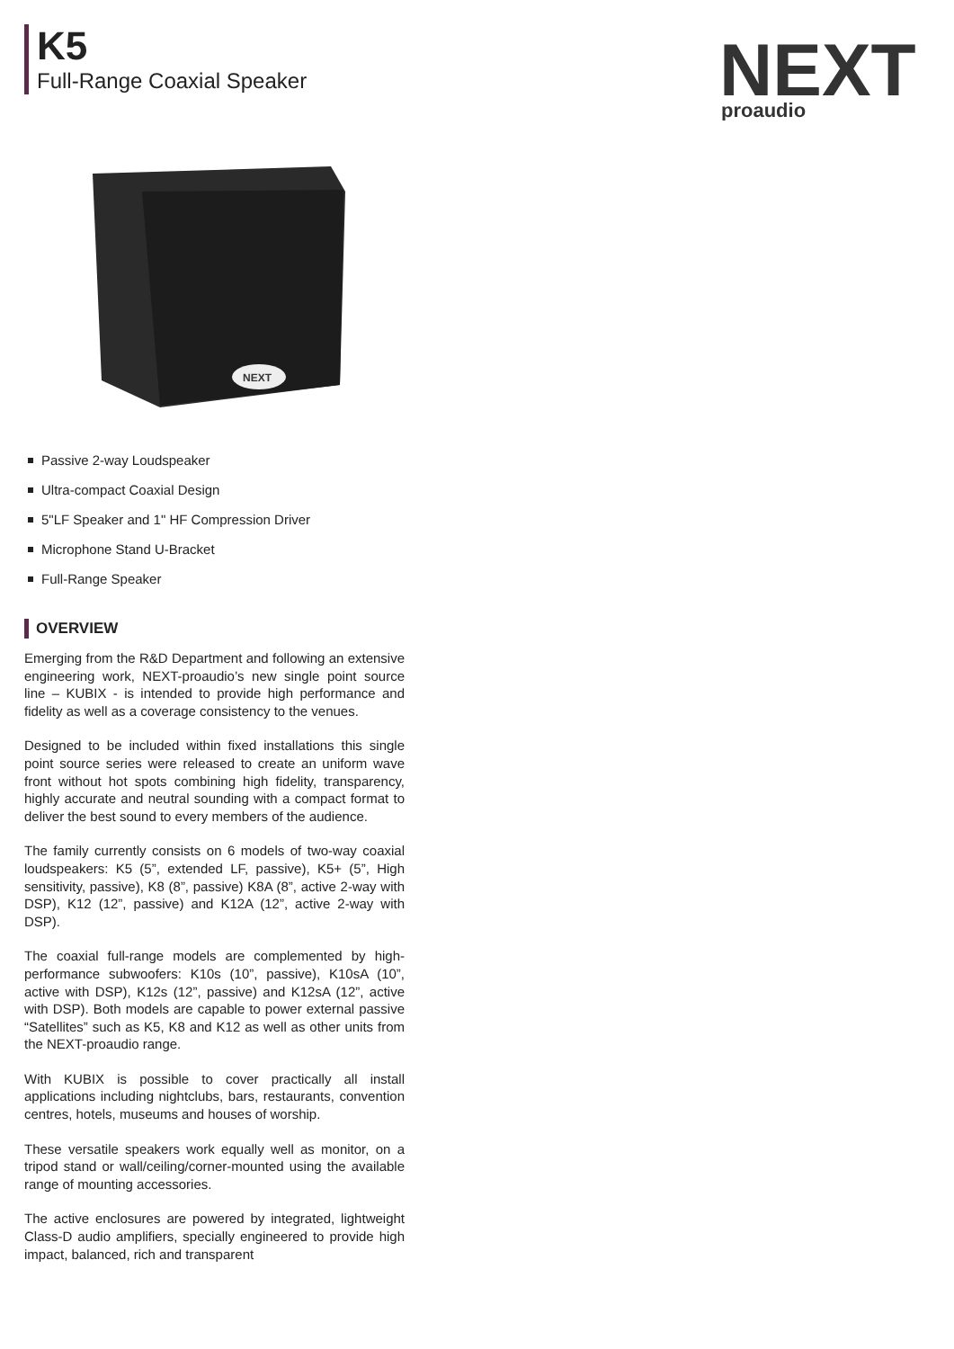K5
Full-Range Coaxial Speaker
NEXT
proaudio
NEXT
Passive 2-way Loudspeaker
Ultra-compact Coaxial Design
5"LF Speaker and 1" HF Compression Driver
Microphone Stand U-Bracket
Full-Range Speaker
OVERVIEW
Emerging from the R&D Department and following an extensive engineering work, NEXT-proaudio’s new single point source line – KUBIX - is intended to provide high performance and fidelity as well as a coverage consistency to the venues.
Designed to be included within fixed installations this single point source series were released to create an uniform wave front without hot spots combining high fidelity, transparency, highly accurate and neutral sounding with a compact format to deliver the best sound to every members of the audience.
The family currently consists on 6 models of two-way coaxial loudspeakers: K5 (5”, extended LF, passive), K5+ (5”, High sensitivity, passive), K8 (8”, passive) K8A (8”, active 2-way with DSP), K12 (12”, passive) and K12A (12”, active 2-way with DSP).
The coaxial full-range models are complemented by high-performance subwoofers: K10s (10”, passive), K10sA (10”, active with DSP), K12s (12”, passive) and K12sA (12”, active with DSP). Both models are capable to power external passive “Satellites” such as K5, K8 and K12 as well as other units from the NEXT-proaudio range.
With KUBIX is possible to cover practically all install applications including nightclubs, bars, restaurants, convention centres, hotels, museums and houses of worship.
These versatile speakers work equally well as monitor, on a tripod stand or wall/ceiling/corner-mounted using the available range of mounting accessories.
The active enclosures are powered by integrated, lightweight Class-D audio amplifiers, specially engineered to provide high impact, balanced, rich and transparent